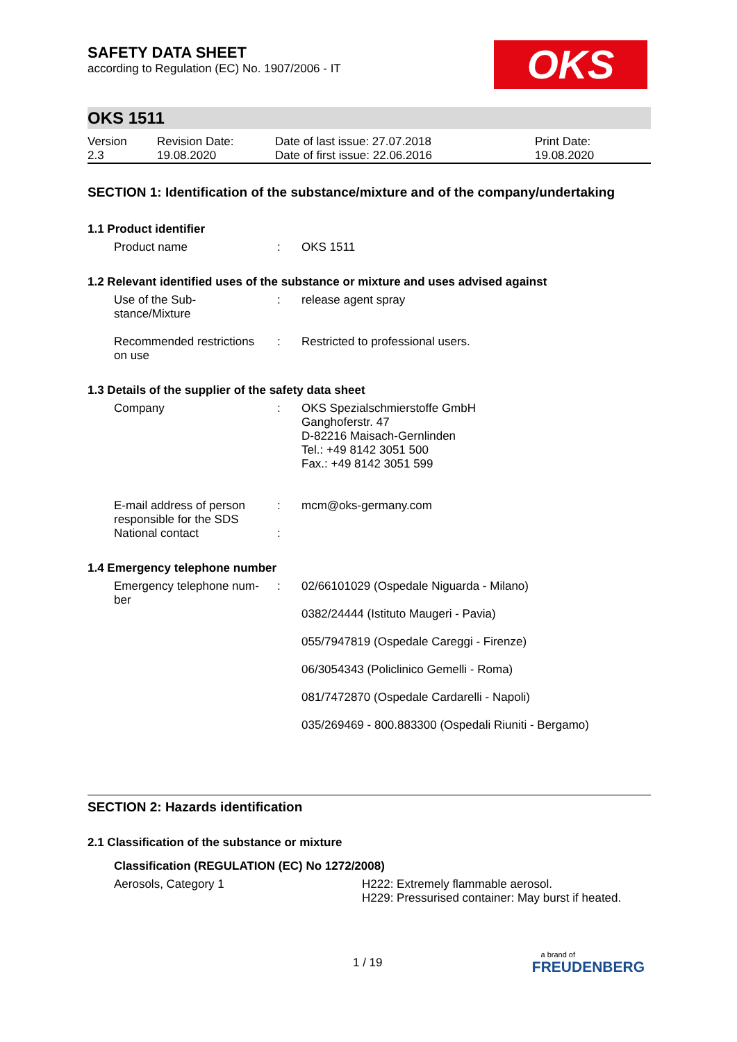SAFETY DATA SHEET
according to Regulation (EC) No. 1907/2006 - IT
OKS
OKS 1511
| Version 2.3 | Revision Date: 19.08.2020 | Date of last issue: 27.07.2018 Date of first issue: 22.06.2016 | Print Date: 19.08.2020 |
SECTION 1: Identification of the substance/mixture and of the company/undertaking
1.1 Product identifier
Product name : OKS 1511
1.2 Relevant identified uses of the substance or mixture and uses advised against
Use of the Sub-
stance/Mixture
: release agent spray
Recommended restrictions
on use
: Restricted to professional users.
1.3 Details of the supplier of the safety data sheet
Company : OKS Spezialschmierstoffe GmbH
Ganghoferstr. 47
D-82216 Maisach-Gernlinden
Tel.: +49 8142 3051 500
Fax.: +49 8142 3051 599
E-mail address of person
responsible for the SDS
National contact
:
:
mcm@oks-germany.com
1.4 Emergency telephone number
Emergency telephone num-
ber
: 02/66101029 (Ospedale Niguarda - Milano)
0382/24444 (Istituto Maugeri - Pavia)
055/7947819 (Ospedale Careggi - Firenze)
06/3054343 (Policlinico Gemelli - Roma)
081/7472870 (Ospedale Cardarelli - Napoli)
035/269469 - 800.883300 (Ospedali Riuniti - Bergamo)
SECTION 2: Hazards identification
2.1 Classification of the substance or mixture
Classification (REGULATION (EC) No 1272/2008)
Aerosols, Category 1 H222: Extremely flammable aerosol.
H229: Pressurised container: May burst if heated.
1 / 19
a brand of
FREUDENBERG